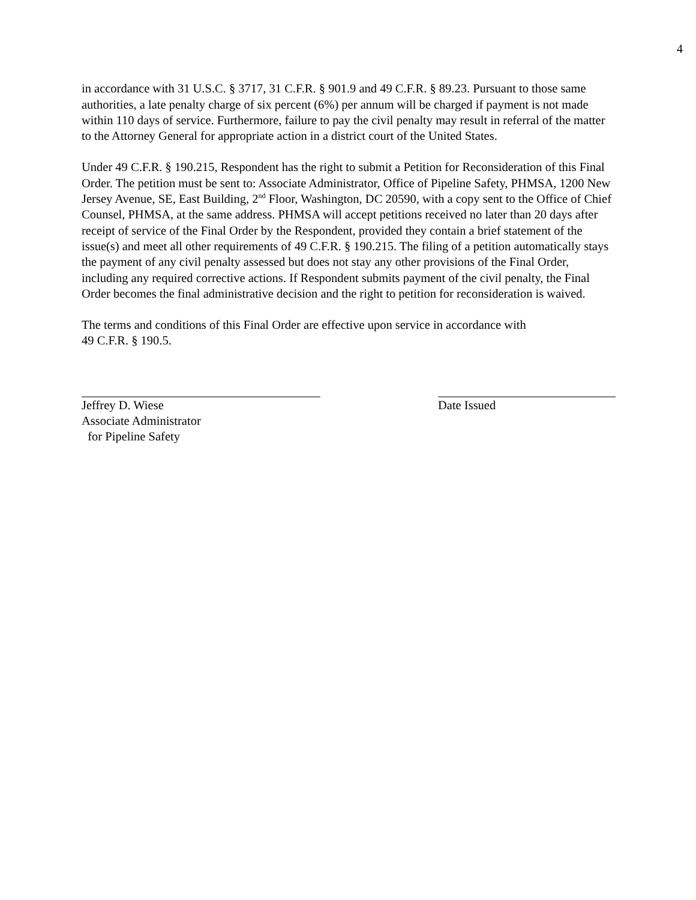4
in accordance with 31 U.S.C. § 3717, 31 C.F.R. § 901.9 and 49 C.F.R. § 89.23. Pursuant to those same authorities, a late penalty charge of six percent (6%) per annum will be charged if payment is not made within 110 days of service. Furthermore, failure to pay the civil penalty may result in referral of the matter to the Attorney General for appropriate action in a district court of the United States.
Under 49 C.F.R. § 190.215, Respondent has the right to submit a Petition for Reconsideration of this Final Order. The petition must be sent to: Associate Administrator, Office of Pipeline Safety, PHMSA, 1200 New Jersey Avenue, SE, East Building, 2<sup>nd</sup> Floor, Washington, DC 20590, with a copy sent to the Office of Chief Counsel, PHMSA, at the same address. PHMSA will accept petitions received no later than 20 days after receipt of service of the Final Order by the Respondent, provided they contain a brief statement of the issue(s) and meet all other requirements of 49 C.F.R. § 190.215. The filing of a petition automatically stays the payment of any civil penalty assessed but does not stay any other provisions of the Final Order, including any required corrective actions. If Respondent submits payment of the civil penalty, the Final Order becomes the final administrative decision and the right to petition for reconsideration is waived.
The terms and conditions of this Final Order are effective upon service in accordance with
49 C.F.R. § 190.5.
Jeffrey D. Wiese
Associate Administrator
for Pipeline Safety
Date Issued